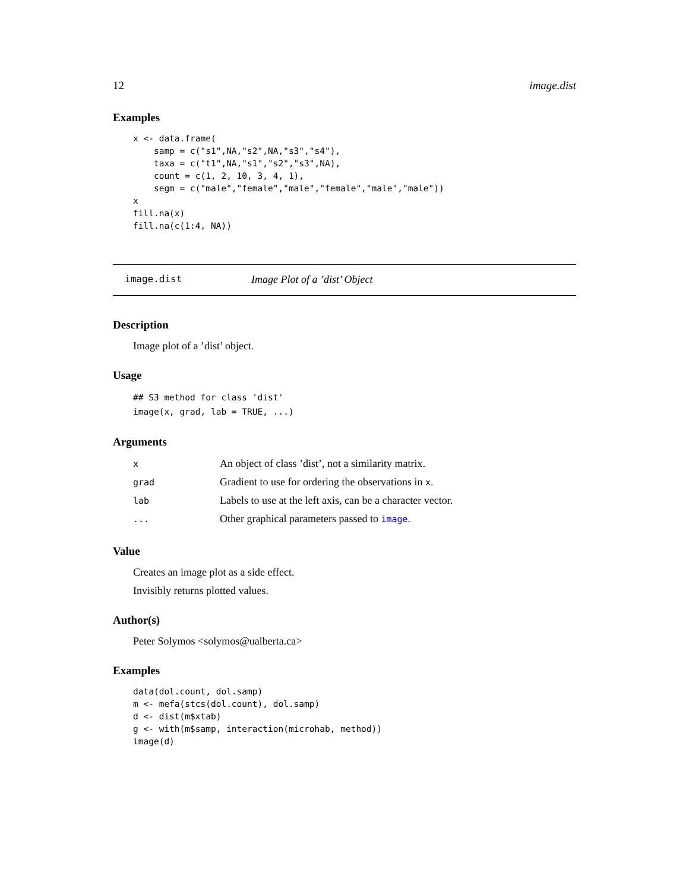12 image.dist
Examples
x <- data.frame(
    samp = c("s1",NA,"s2",NA,"s3","s4"),
    taxa = c("t1",NA,"s1","s2","s3",NA),
    count = c(1, 2, 10, 3, 4, 1),
    segm = c("male","female","male","female","male","male"))
x
fill.na(x)
fill.na(c(1:4, NA))
image.dist Image Plot of a ’dist’ Object
Description
Image plot of a ’dist’ object.
Usage
## S3 method for class 'dist'
image(x, grad, lab = TRUE, ...)
Arguments
| x | An object of class ’dist’, not a similarity matrix. |
| grad | Gradient to use for ordering the observations in x . |
| lab | Labels to use at the left axis, can be a character vector. |
| ... | Other graphical parameters passed to image . |
Value
Creates an image plot as a side effect.
Invisibly returns plotted values.
Author(s)
Peter Solymos <solymos@ualberta.ca>
Examples
data(dol.count, dol.samp)
m <- mefa(stcs(dol.count), dol.samp)
d <- dist(m$xtab)
g <- with(m$samp, interaction(microhab, method))
image(d)